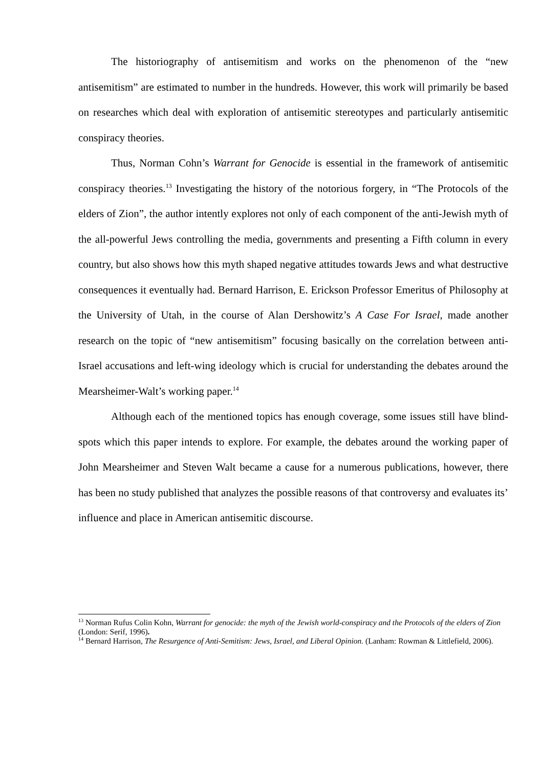The historiography of antisemitism and works on the phenomenon of the “new antisemitism” are estimated to number in the hundreds. However, this work will primarily be based on researches which deal with exploration of antisemitic stereotypes and particularly antisemitic conspiracy theories.
Thus, Norman Cohn’s Warrant for Genocide is essential in the framework of antisemitic conspiracy theories.<sup>13</sup> Investigating the history of the notorious forgery, in “The Protocols of the elders of Zion”, the author intently explores not only of each component of the anti-Jewish myth of the all-powerful Jews controlling the media, governments and presenting a Fifth column in every country, but also shows how this myth shaped negative attitudes towards Jews and what destructive consequences it eventually had. Bernard Harrison, E. Erickson Professor Emeritus of Philosophy at the University of Utah, in the course of Alan Dershowitz’s A Case For Israel, made another research on the topic of “new antisemitism” focusing basically on the correlation between anti-Israel accusations and left-wing ideology which is crucial for understanding the debates around the Mearsheimer-Walt’s working paper.<sup>14</sup>
Although each of the mentioned topics has enough coverage, some issues still have blind-spots which this paper intends to explore. For example, the debates around the working paper of John Mearsheimer and Steven Walt became a cause for a numerous publications, however, there has been no study published that analyzes the possible reasons of that controversy and evaluates its’ influence and place in American antisemitic discourse.
<sup>13</sup> Norman Rufus Colin Kohn, Warrant for genocide: the myth of the Jewish world-conspiracy and the Protocols of the elders of Zion (London: Serif, 1996).
<sup>14</sup> Bernard Harrison, The Resurgence of Anti-Semitism: Jews, Israel, and Liberal Opinion. (Lanham: Rowman & Littlefield, 2006).